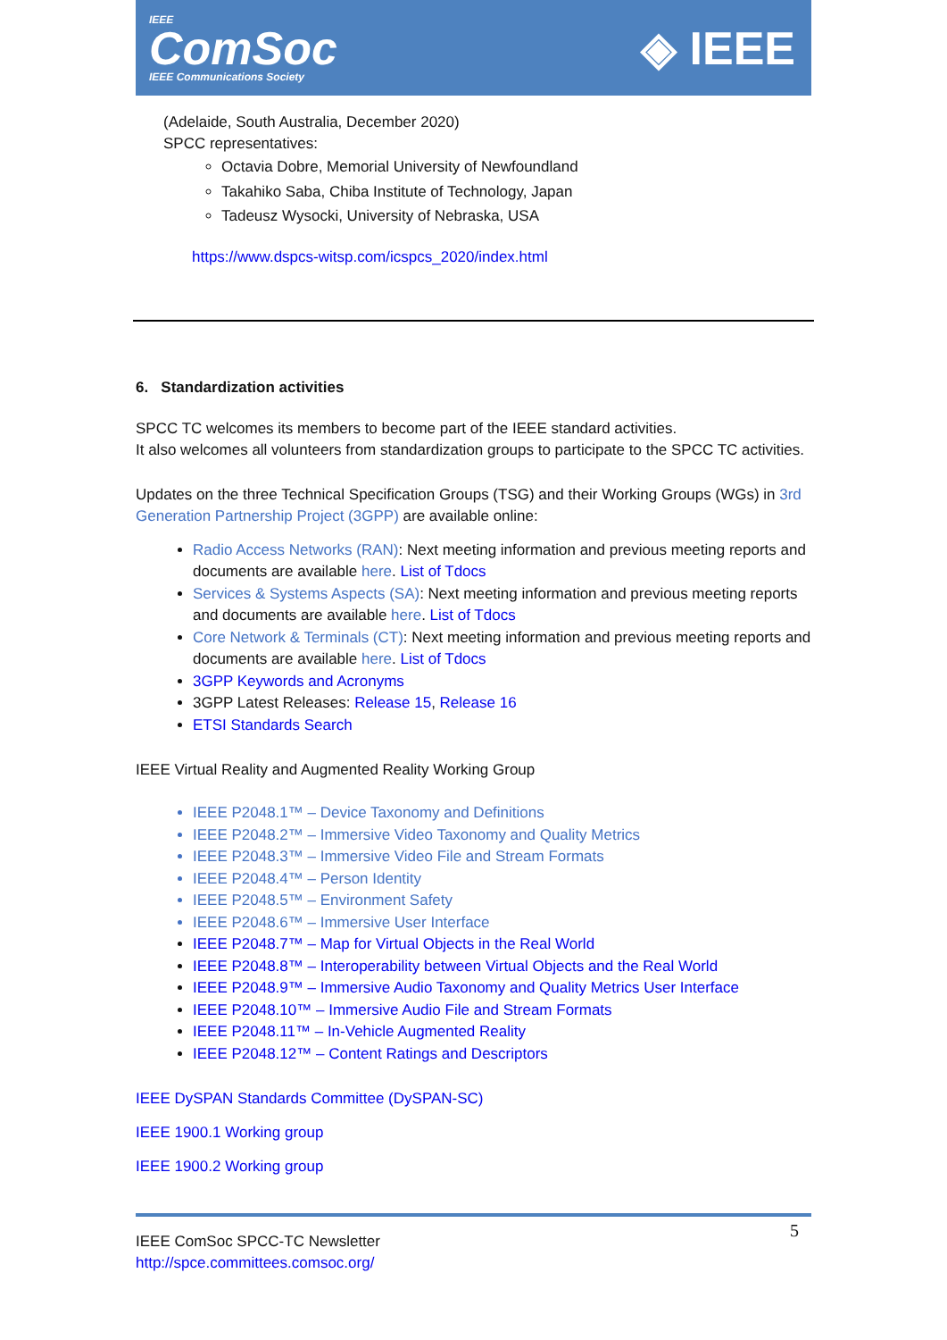IEEE
ComSoc
IEEE Communications Society
◈ IEEE
(Adelaide, South Australia, December 2020)
SPCC representatives:
Octavia Dobre, Memorial University of Newfoundland
Takahiko Saba, Chiba Institute of Technology, Japan
Tadeusz Wysocki, University of Nebraska, USA
https://www.dspcs-witsp.com/icspcs_2020/index.html
6. Standardization activities
SPCC TC welcomes its members to become part of the IEEE standard activities.
It also welcomes all volunteers from standardization groups to participate to the SPCC TC activities.
Updates on the three Technical Specification Groups (TSG) and their Working Groups (WGs) in 3rd Generation Partnership Project (3GPP) are available online:
Radio Access Networks (RAN): Next meeting information and previous meeting reports and documents are available here. List of Tdocs
Services & Systems Aspects (SA): Next meeting information and previous meeting reports and documents are available here. List of Tdocs
Core Network & Terminals (CT): Next meeting information and previous meeting reports and documents are available here. List of Tdocs
3GPP Keywords and Acronyms
3GPP Latest Releases: Release 15, Release 16
ETSI Standards Search
IEEE Virtual Reality and Augmented Reality Working Group
IEEE P2048.1™ – Device Taxonomy and Definitions
IEEE P2048.2™ – Immersive Video Taxonomy and Quality Metrics
IEEE P2048.3™ – Immersive Video File and Stream Formats
IEEE P2048.4™ – Person Identity
IEEE P2048.5™ – Environment Safety
IEEE P2048.6™ – Immersive User Interface
IEEE P2048.7™ – Map for Virtual Objects in the Real World
IEEE P2048.8™ – Interoperability between Virtual Objects and the Real World
IEEE P2048.9™ – Immersive Audio Taxonomy and Quality Metrics User Interface
IEEE P2048.10™ – Immersive Audio File and Stream Formats
IEEE P2048.11™ – In-Vehicle Augmented Reality
IEEE P2048.12™ – Content Ratings and Descriptors
IEEE DySPAN Standards Committee (DySPAN-SC)
IEEE 1900.1 Working group
IEEE 1900.2 Working group
5
IEEE ComSoc SPCC-TC Newsletter
http://spce.committees.comsoc.org/